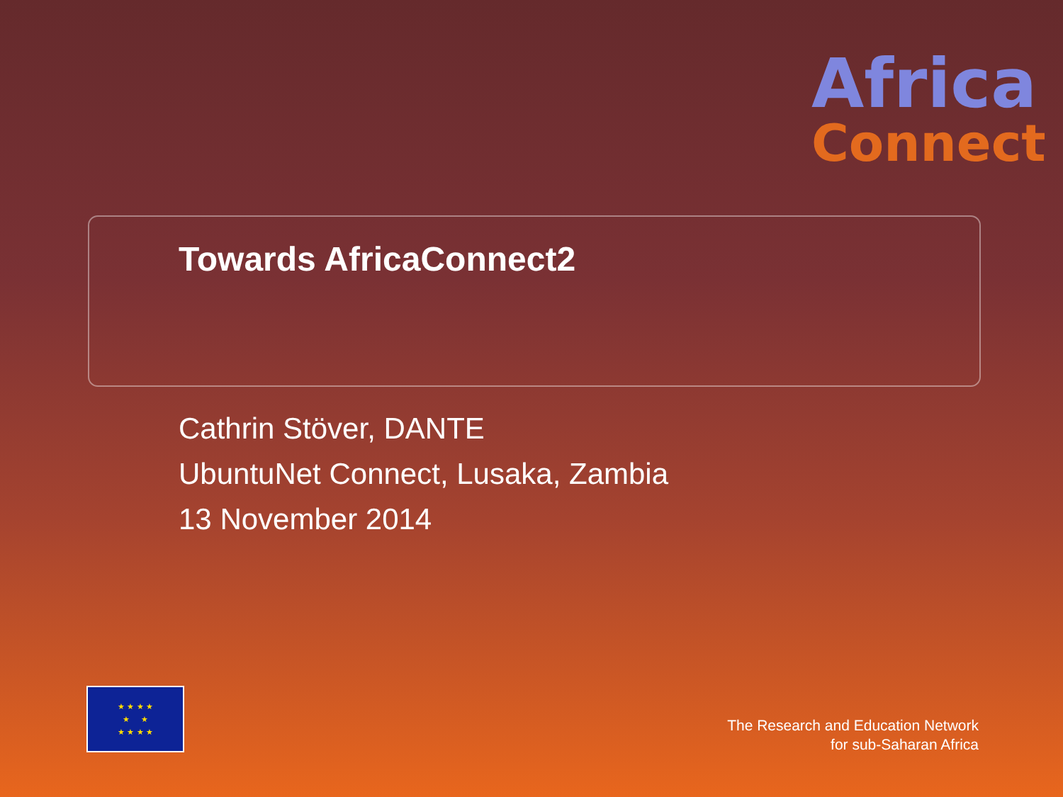Africa
Connect
Towards AfricaConnect2
Cathrin Stöver, DANTE
UbuntuNet Connect, Lusaka, Zambia
13 November 2014
★ ★ ★ ★
★ ★
★ ★ ★ ★
The Research and Education Network
for sub-Saharan Africa